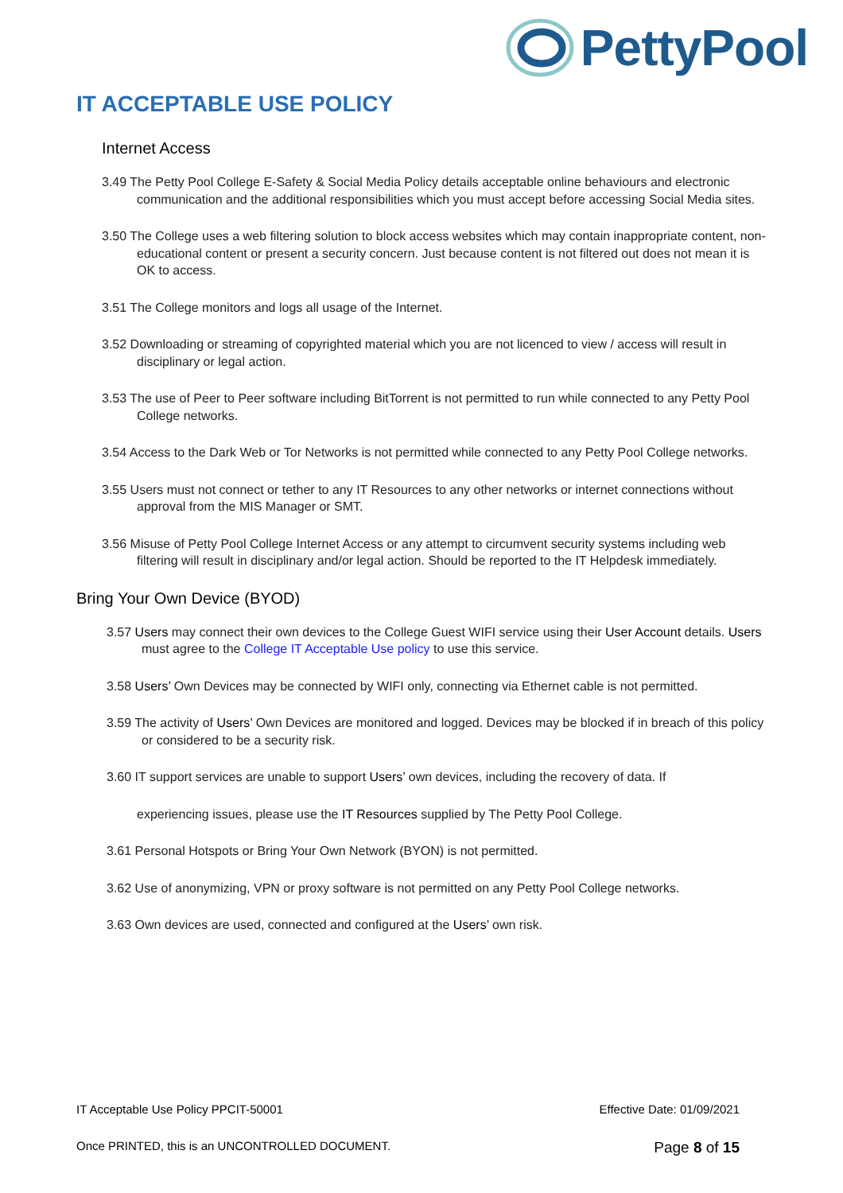PettyPool
IT ACCEPTABLE USE POLICY
Internet Access
3.49 The Petty Pool College E-Safety & Social Media Policy details acceptable online behaviours and electronic communication and the additional responsibilities which you must accept before accessing Social Media sites.
3.50 The College uses a web filtering solution to block access websites which may contain inappropriate content, non-educational content or present a security concern. Just because content is not filtered out does not mean it is OK to access.
3.51 The College monitors and logs all usage of the Internet.
3.52 Downloading or streaming of copyrighted material which you are not licenced to view / access will result in disciplinary or legal action.
3.53 The use of Peer to Peer software including BitTorrent is not permitted to run while connected to any Petty Pool College networks.
3.54 Access to the Dark Web or Tor Networks is not permitted while connected to any Petty Pool College networks.
3.55 Users must not connect or tether to any IT Resources to any other networks or internet connections without approval from the MIS Manager or SMT.
3.56 Misuse of Petty Pool College Internet Access or any attempt to circumvent security systems including web filtering will result in disciplinary and/or legal action. Should be reported to the IT Helpdesk immediately.
Bring Your Own Device (BYOD)
3.57 Users may connect their own devices to the College Guest WIFI service using their User Account details. Users must agree to the College IT Acceptable Use policy to use this service.
3.58 Users’ Own Devices may be connected by WIFI only, connecting via Ethernet cable is not permitted.
3.59 The activity of Users’ Own Devices are monitored and logged. Devices may be blocked if in breach of this policy or considered to be a security risk.
3.60 IT support services are unable to support Users’ own devices, including the recovery of data. If
experiencing issues, please use the IT Resources supplied by The Petty Pool College.
3.61 Personal Hotspots or Bring Your Own Network (BYON) is not permitted.
3.62 Use of anonymizing, VPN or proxy software is not permitted on any Petty Pool College networks.
3.63 Own devices are used, connected and configured at the Users’ own risk.
IT Acceptable Use Policy PPCIT-50001 Effective Date: 01/09/2021
Once PRINTED, this is an UNCONTROLLED DOCUMENT. Page 8 of 15